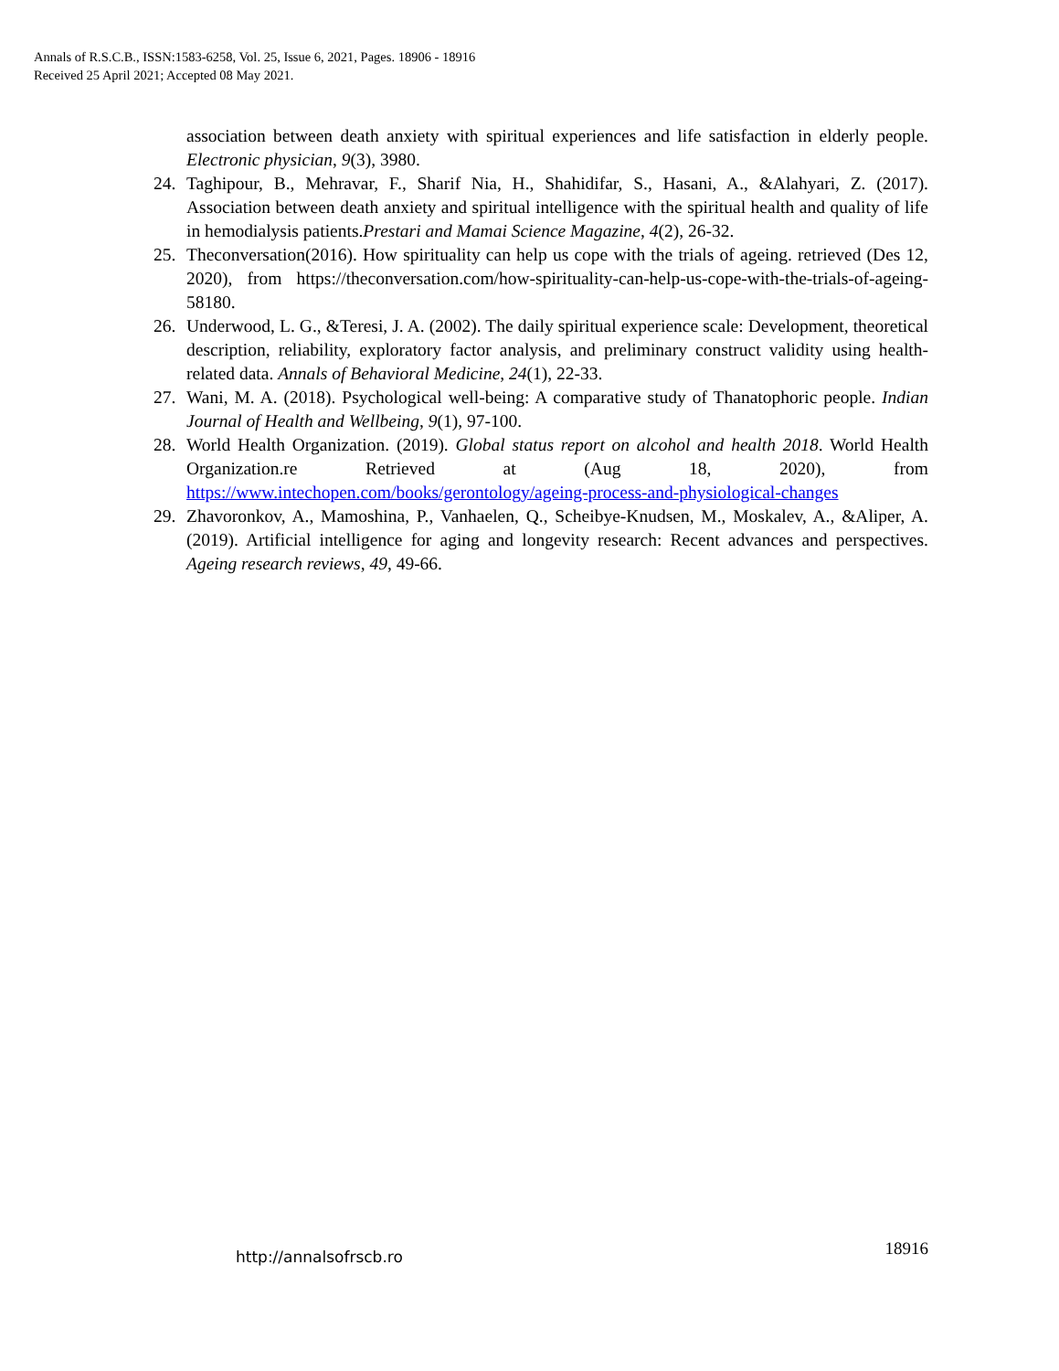Annals of R.S.C.B., ISSN:1583-6258, Vol. 25, Issue 6, 2021, Pages. 18906 - 18916
Received 25 April 2021; Accepted 08 May 2021.
association between death anxiety with spiritual experiences and life satisfaction in elderly people. Electronic physician, 9(3), 3980.
24. Taghipour, B., Mehravar, F., Sharif Nia, H., Shahidifar, S., Hasani, A., &Alahyari, Z. (2017). Association between death anxiety and spiritual intelligence with the spiritual health and quality of life in hemodialysis patients.Prestari and Mamai Science Magazine, 4(2), 26-32.
25. Theconversation(2016). How spirituality can help us cope with the trials of ageing. retrieved (Des 12, 2020), from https://theconversation.com/how-spirituality-can-help-us-cope-with-the-trials-of-ageing-58180.
26. Underwood, L. G., &Teresi, J. A. (2002). The daily spiritual experience scale: Development, theoretical description, reliability, exploratory factor analysis, and preliminary construct validity using health-related data. Annals of Behavioral Medicine, 24(1), 22-33.
27. Wani, M. A. (2018). Psychological well-being: A comparative study of Thanatophoric people. Indian Journal of Health and Wellbeing, 9(1), 97-100.
28. World Health Organization. (2019). Global status report on alcohol and health 2018. World Health Organization.re Retrieved at (Aug 18, 2020), from https://www.intechopen.com/books/gerontology/ageing-process-and-physiological-changes
29. Zhavoronkov, A., Mamoshina, P., Vanhaelen, Q., Scheibye-Knudsen, M., Moskalev, A., &Aliper, A. (2019). Artificial intelligence for aging and longevity research: Recent advances and perspectives. Ageing research reviews, 49, 49-66.
http://annalsofrscb.ro 18916